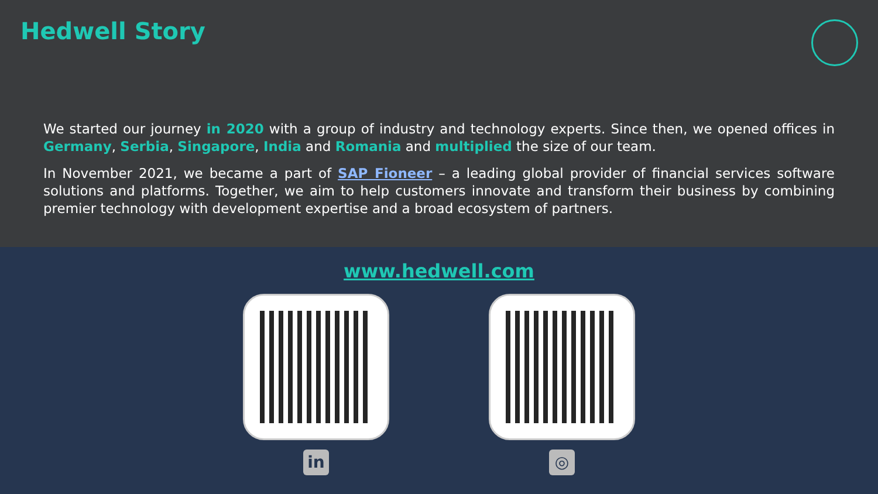Hedwell Story
We started our journey in 2020 with a group of industry and technology experts. Since then, we opened offices in Germany, Serbia, Singapore, India and Romania and multiplied the size of our team.
In November 2021, we became a part of SAP Fioneer – a leading global provider of financial services software solutions and platforms. Together, we aim to help customers innovate and transform their business by combining premier technology with development expertise and a broad ecosystem of partners.
www.hedwell.com
in ◎